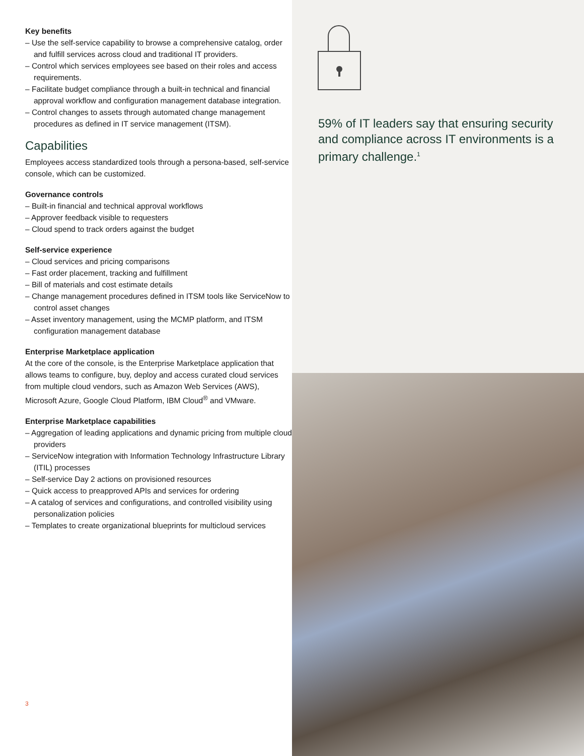Key benefits
– Use the self-service capability to browse a comprehensive catalog, order and fulfill services across cloud and traditional IT providers.
– Control which services employees see based on their roles and access requirements.
– Facilitate budget compliance through a built-in technical and financial approval workflow and configuration management database integration.
– Control changes to assets through automated change management procedures as defined in IT service management (ITSM).
Capabilities
Employees access standardized tools through a persona-based, self-service console, which can be customized.
Governance controls
– Built-in financial and technical approval workflows
– Approver feedback visible to requesters
– Cloud spend to track orders against the budget
Self-service experience
– Cloud services and pricing comparisons
– Fast order placement, tracking and fulfillment
– Bill of materials and cost estimate details
– Change management procedures defined in ITSM tools like ServiceNow to control asset changes
– Asset inventory management, using the MCMP platform, and ITSM configuration management database
Enterprise Marketplace application
At the core of the console, is the Enterprise Marketplace application that allows teams to configure, buy, deploy and access curated cloud services from multiple cloud vendors, such as Amazon Web Services (AWS), Microsoft Azure, Google Cloud Platform, IBM Cloud<sup>®</sup> and VMware.
Enterprise Marketplace capabilities
– Aggregation of leading applications and dynamic pricing from multiple cloud providers
– ServiceNow integration with Information Technology Infrastructure Library (ITIL) processes
– Self-service Day 2 actions on provisioned resources
– Quick access to preapproved APIs and services for ordering
– A catalog of services and configurations, and controlled visibility using personalization policies
– Templates to create organizational blueprints for multicloud services
3
59% of IT leaders say that ensuring security and compliance across IT environments is a primary challenge.<sup>1</sup>